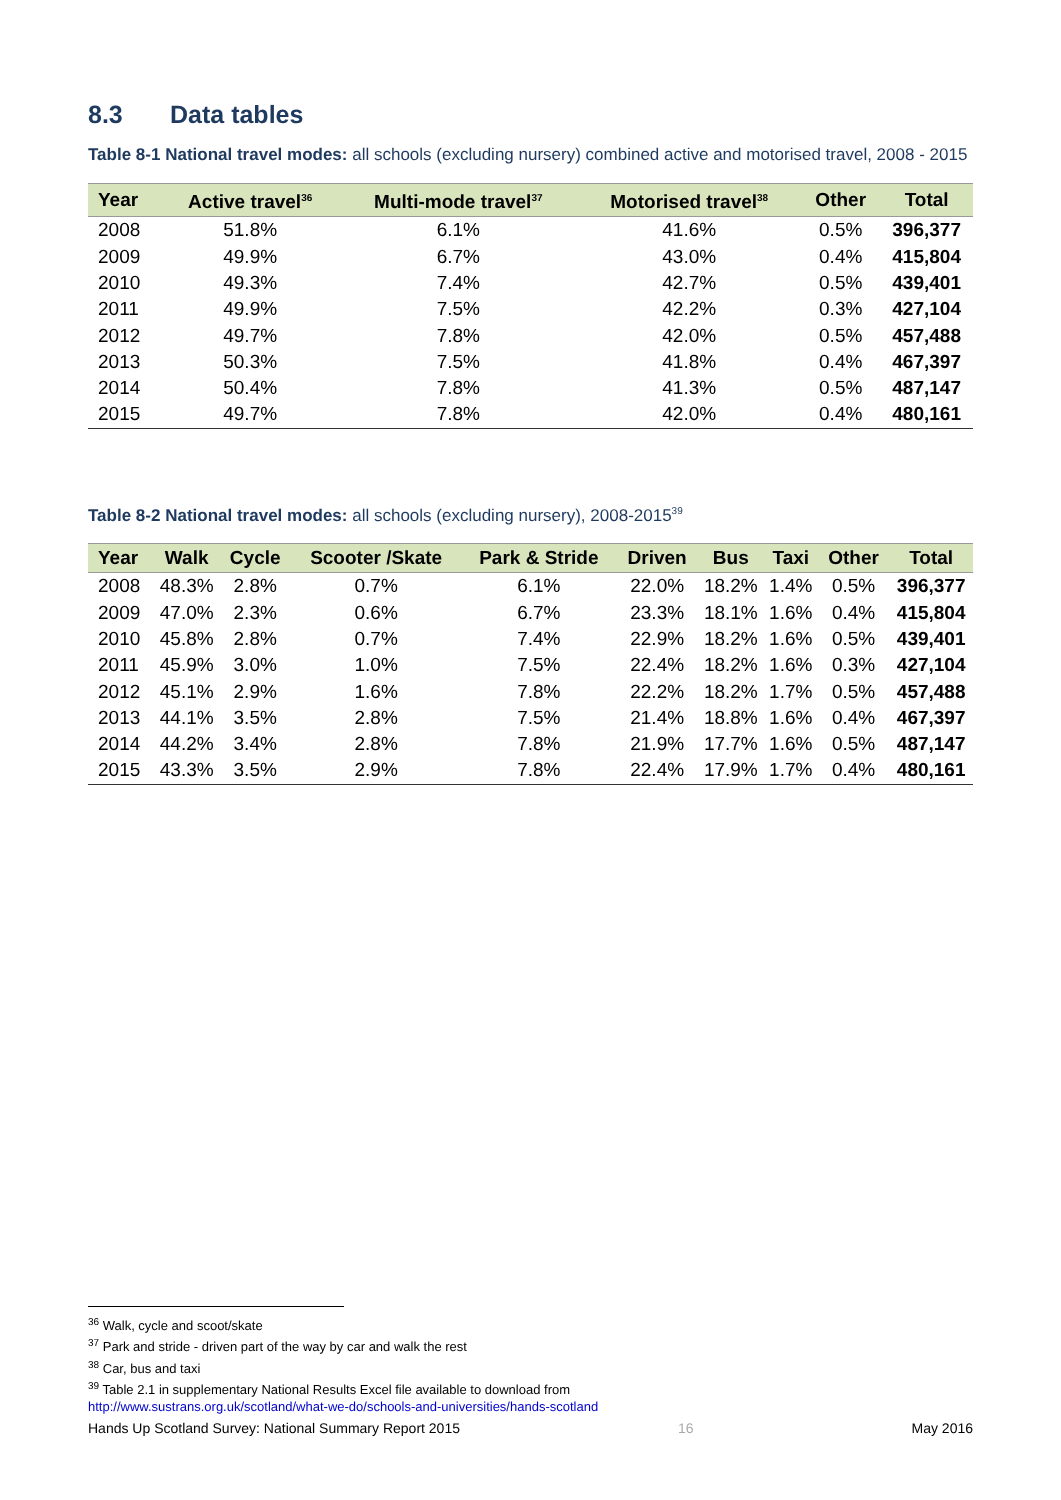8.3 Data tables
Table 8-1 National travel modes: all schools (excluding nursery) combined active and motorised travel, 2008 - 2015
| Year | Active travel<sup>36</sup> | Multi-mode travel<sup>37</sup> | Motorised travel<sup>38</sup> | Other | Total |
| --- | --- | --- | --- | --- | --- |
| 2008 | 51.8% | 6.1% | 41.6% | 0.5% | 396,377 |
| 2009 | 49.9% | 6.7% | 43.0% | 0.4% | 415,804 |
| 2010 | 49.3% | 7.4% | 42.7% | 0.5% | 439,401 |
| 2011 | 49.9% | 7.5% | 42.2% | 0.3% | 427,104 |
| 2012 | 49.7% | 7.8% | 42.0% | 0.5% | 457,488 |
| 2013 | 50.3% | 7.5% | 41.8% | 0.4% | 467,397 |
| 2014 | 50.4% | 7.8% | 41.3% | 0.5% | 487,147 |
| 2015 | 49.7% | 7.8% | 42.0% | 0.4% | 480,161 |
Table 8-2 National travel modes: all schools (excluding nursery), 2008-2015<sup>39</sup>
| Year | Walk | Cycle | Scooter /Skate | Park & Stride | Driven | Bus | Taxi | Other | Total |
| --- | --- | --- | --- | --- | --- | --- | --- | --- | --- |
| 2008 | 48.3% | 2.8% | 0.7% | 6.1% | 22.0% | 18.2% | 1.4% | 0.5% | 396,377 |
| 2009 | 47.0% | 2.3% | 0.6% | 6.7% | 23.3% | 18.1% | 1.6% | 0.4% | 415,804 |
| 2010 | 45.8% | 2.8% | 0.7% | 7.4% | 22.9% | 18.2% | 1.6% | 0.5% | 439,401 |
| 2011 | 45.9% | 3.0% | 1.0% | 7.5% | 22.4% | 18.2% | 1.6% | 0.3% | 427,104 |
| 2012 | 45.1% | 2.9% | 1.6% | 7.8% | 22.2% | 18.2% | 1.7% | 0.5% | 457,488 |
| 2013 | 44.1% | 3.5% | 2.8% | 7.5% | 21.4% | 18.8% | 1.6% | 0.4% | 467,397 |
| 2014 | 44.2% | 3.4% | 2.8% | 7.8% | 21.9% | 17.7% | 1.6% | 0.5% | 487,147 |
| 2015 | 43.3% | 3.5% | 2.9% | 7.8% | 22.4% | 17.9% | 1.7% | 0.4% | 480,161 |
<sup>36</sup> Walk, cycle and scoot/skate
<sup>37</sup> Park and stride - driven part of the way by car and walk the rest
<sup>38</sup> Car, bus and taxi
<sup>39</sup> Table 2.1 in supplementary National Results Excel file available to download from
http://www.sustrans.org.uk/scotland/what-we-do/schools-and-universities/hands-scotland
Hands Up Scotland Survey: National Summary Report 2015 16 May 2016